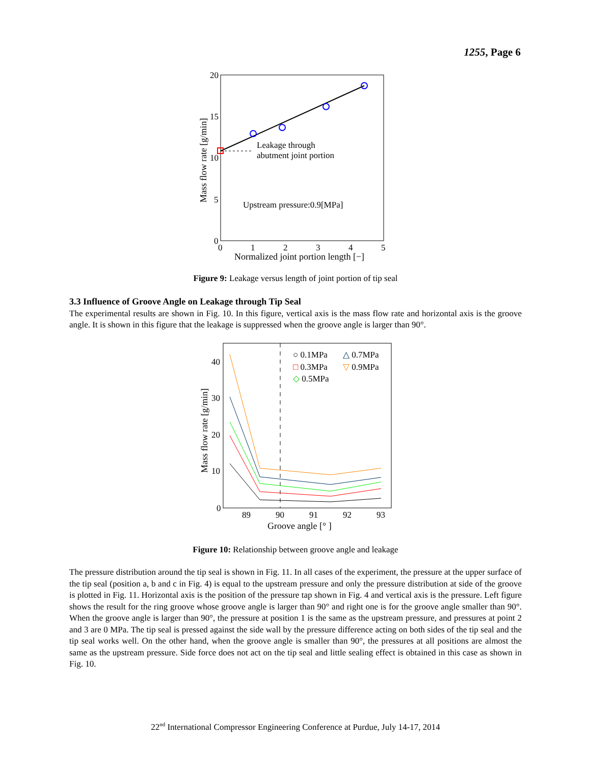1255, Page 6
Leakage through
abutment joint portion
Upstream pressure:0.9[MPa]
20
15
10
5
0
0
1
2
3
4
5
Normalized joint portion length [−]
Mass flow rate [g/min]
Figure 9: Leakage versus length of joint portion of tip seal
3.3 Influence of Groove Angle on Leakage through Tip Seal
The experimental results are shown in Fig. 10. In this figure, vertical axis is the mass flow rate and horizontal axis is the groove angle. It is shown in this figure that the leakage is suppressed when the groove angle is larger than 90°.
○ 0.1MPa
△ 0.7MPa
□ 0.3MPa
▽ 0.9MPa
◇ 0.5MPa
40
30
20
10
0
89
90
91
92
93
Groove angle [° ]
Mass flow rate [g/min]
Figure 10: Relationship between groove angle and leakage
The pressure distribution around the tip seal is shown in Fig. 11. In all cases of the experiment, the pressure at the upper surface of the tip seal (position a, b and c in Fig. 4) is equal to the upstream pressure and only the pressure distribution at side of the groove is plotted in Fig. 11. Horizontal axis is the position of the pressure tap shown in Fig. 4 and vertical axis is the pressure. Left figure shows the result for the ring groove whose groove angle is larger than 90° and right one is for the groove angle smaller than 90°. When the groove angle is larger than 90°, the pressure at position 1 is the same as the upstream pressure, and pressures at point 2 and 3 are 0 MPa. The tip seal is pressed against the side wall by the pressure difference acting on both sides of the tip seal and the tip seal works well. On the other hand, when the groove angle is smaller than 90°, the pressures at all positions are almost the same as the upstream pressure. Side force does not act on the tip seal and little sealing effect is obtained in this case as shown in Fig. 10.
22<sup>nd</sup> International Compressor Engineering Conference at Purdue, July 14-17, 2014